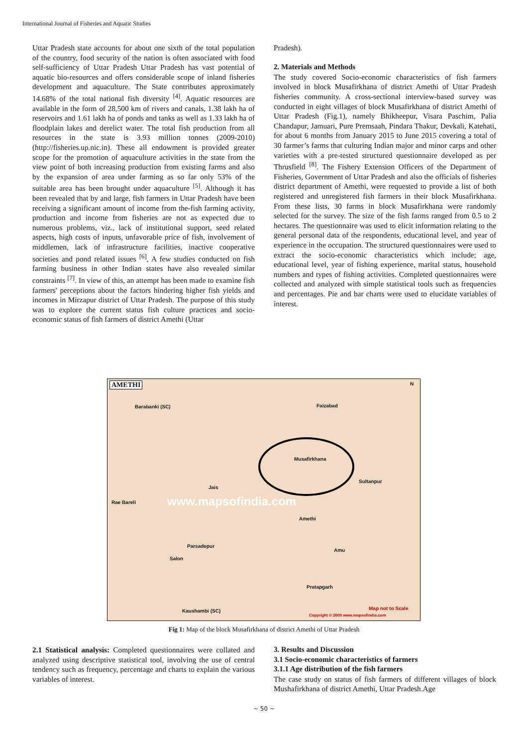International Journal of Fisheries and Aquatic Studies
Uttar Pradesh state accounts for about one sixth of the total population of the country, food security of the nation is often associated with food self-sufficiency of Uttar Pradesh Uttar Pradesh has vast potential of aquatic bio-resources and offers considerable scope of inland fisheries development and aquaculture. The State contributes approximately 14.68% of the total national fish diversity <sup>[4]</sup>. Aquatic resources are available in the form of 28,500 km of rivers and canals, 1.38 lakh ha of reservoirs and 1.61 lakh ha of ponds and tanks as well as 1.33 lakh ha of floodplain lakes and derelict water. The total fish production from all resources in the state is 3.93 million tonnes (2009-2010) (http://fisheries.up.nic.in). These all endowment is provided greater scope for the promotion of aquaculture activities in the state from the view point of both increasing production from existing farms and also by the expansion of area under farming as so far only 53% of the suitable area has been brought under aquaculture <sup>[5]</sup>. Although it has been revealed that by and large, fish farmers in Uttar Pradesh have been receiving a significant amount of income from the-fish farming activity, production and income from fisheries are not as expected due to numerous problems, viz., lack of institutional support, seed related aspects, high costs of inputs, unfavorable price of fish, involvement of middlemen, lack of infrastructure facilities, inactive cooperative societies and pond related issues <sup>[6]</sup>, A few studies conducted on fish farming business in other Indian states have also revealed similar constraints <sup>[7]</sup>. In view of this, an attempt has been made to examine fish farmers' perceptions about the factors hindering higher fish yields and incomes in Mirzapur district of Uttar Pradesh. The purpose of this study was to explore the current status fish culture practices and socio-economic status of fish farmers of district Amethi (Uttar
Pradesh).
2. Materials and Methods
The study covered Socio-economic characteristics of fish farmers involved in block Musafirkhana of district Amethi of Uttar Pradesh fisheries community. A cross-sectional interview-based survey was conducted in eight villages of block Musafirkhana of district Amethi of Uttar Pradesh (Fig.1), namely Bhikheepur, Visara Paschim, Palia Chandapur, Jamuari, Pure Premsaah, Pindara Thakur, Devkali, Katehati, for about 6 months from January 2015 to June 2015 covering a total of 30 farmer’s farms that culturing Indian major and minor carps and other varieties with a pre-tested structured questionnaire developed as per Thrusfield <sup>[8]</sup>. The Fishery Extension Officers of the Department of Fisheries, Government of Uttar Pradesh and also the officials of fisheries district department of Amethi, were requested to provide a list of both registered and unregistered fish farmers in their block Musafirkhana. From these lists, 30 farms in block Musafirkhana were randomly selected for the survey. The size of the fish farms ranged from 0.5 to 2 hectares. The questionnaire was used to elicit information relating to the general personal data of the respondents, educational level, and year of experience in the occupation. The structured questionnaires were used to extract the socio-economic characteristics which include; age, educational level, year of fishing experience, marital status, household numbers and types of fishing activities. Completed questionnaires were collected and analyzed with simple statistical tools such as frequencies and percentages. Pie and bar charts were used to elucidate variables of interest.
AMETHI N
Barabanki (SC) Faizabad
Musafirkhana
Sultanpur
Jais
Rae Bareli www.mapsofindia.com
Amethi
Parsadepur
Amu
Salon
Pratapgarh
Kaushambi (SC) Map not to Scale
Copyright © 2009 www.mapsofindia.com
Fig 1: Map of the block Musafirkhana of district Amethi of Uttar Pradesh
2.1 Statistical analysis: Completed questionnaires were collated and analyzed using descriptive statistical tool, involving the use of central tendency such as frequency, percentage and charts to explain the various variables of interest.
3. Results and Discussion
3.1 Socio-economic characteristics of farmers
3.1.1 Age distribution of the fish farmers
The case study on status of fish farmers of different villages of block Mushafirkhana of district Amethi, Uttar Pradesh.Age
~ 50 ~